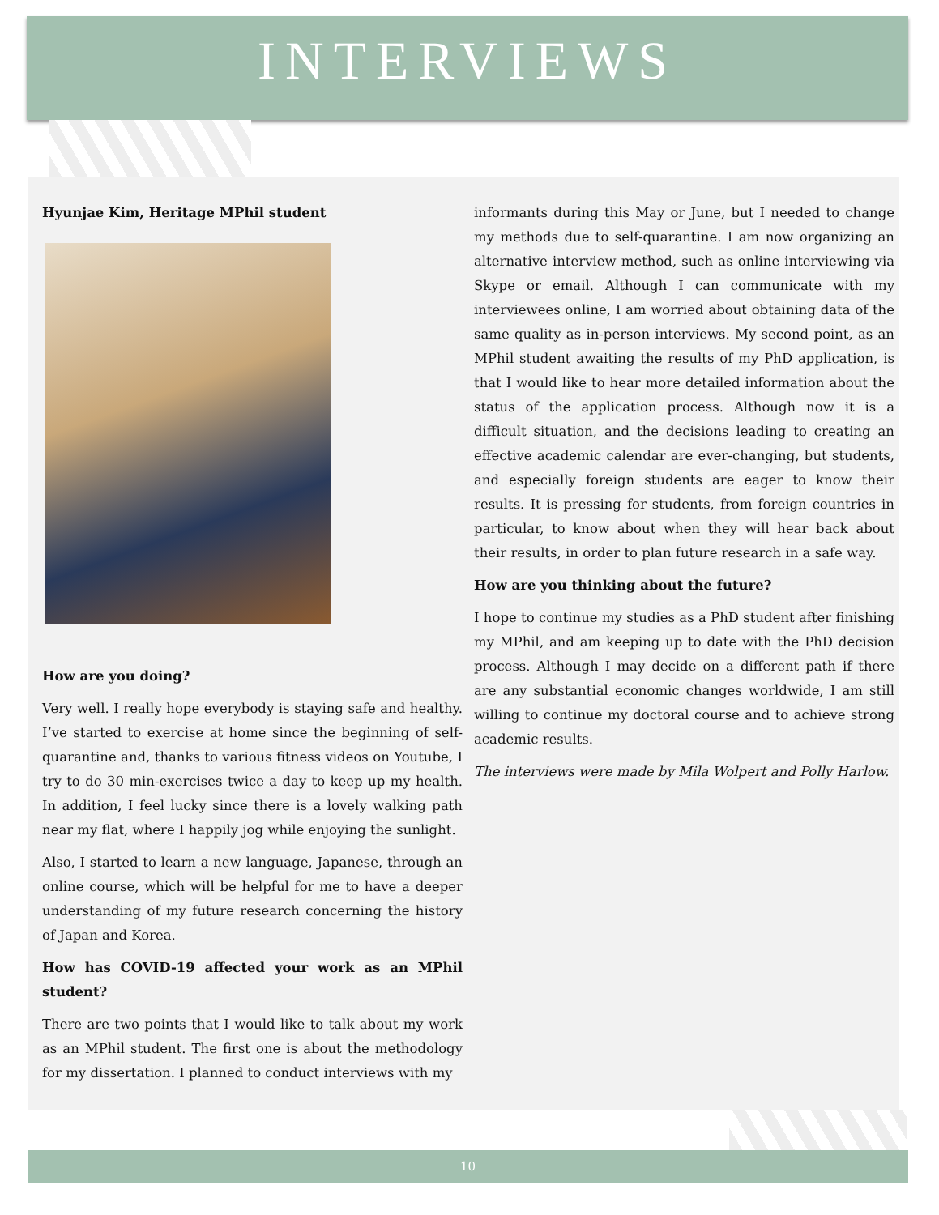INTERVIEWS
Hyunjae Kim, Heritage MPhil student
How are you doing?
Very well. I really hope everybody is staying safe and healthy. I’ve started to exercise at home since the beginning of self-quarantine and, thanks to various fitness videos on Youtube, I try to do 30 min-exercises twice a day to keep up my health. In addition, I feel lucky since there is a lovely walking path near my flat, where I happily jog while enjoying the sunlight.
Also, I started to learn a new language, Japanese, through an online course, which will be helpful for me to have a deeper understanding of my future research concerning the history of Japan and Korea.
How has COVID-19 affected your work as an MPhil student?
There are two points that I would like to talk about my work as an MPhil student. The first one is about the methodology for my dissertation. I planned to conduct interviews with my
informants during this May or June, but I needed to change my methods due to self-quarantine. I am now organizing an alternative interview method, such as online interviewing via Skype or email. Although I can communicate with my interviewees online, I am worried about obtaining data of the same quality as in-person interviews. My second point, as an MPhil student awaiting the results of my PhD application, is that I would like to hear more detailed information about the status of the application process. Although now it is a difficult situation, and the decisions leading to creating an effective academic calendar are ever-changing, but students, and especially foreign students are eager to know their results. It is pressing for students, from foreign countries in particular, to know about when they will hear back about their results, in order to plan future research in a safe way.
How are you thinking about the future?
I hope to continue my studies as a PhD student after finishing my MPhil, and am keeping up to date with the PhD decision process. Although I may decide on a different path if there are any substantial economic changes worldwide, I am still willing to continue my doctoral course and to achieve strong academic results.
The interviews were made by Mila Wolpert and Polly Harlow.
10